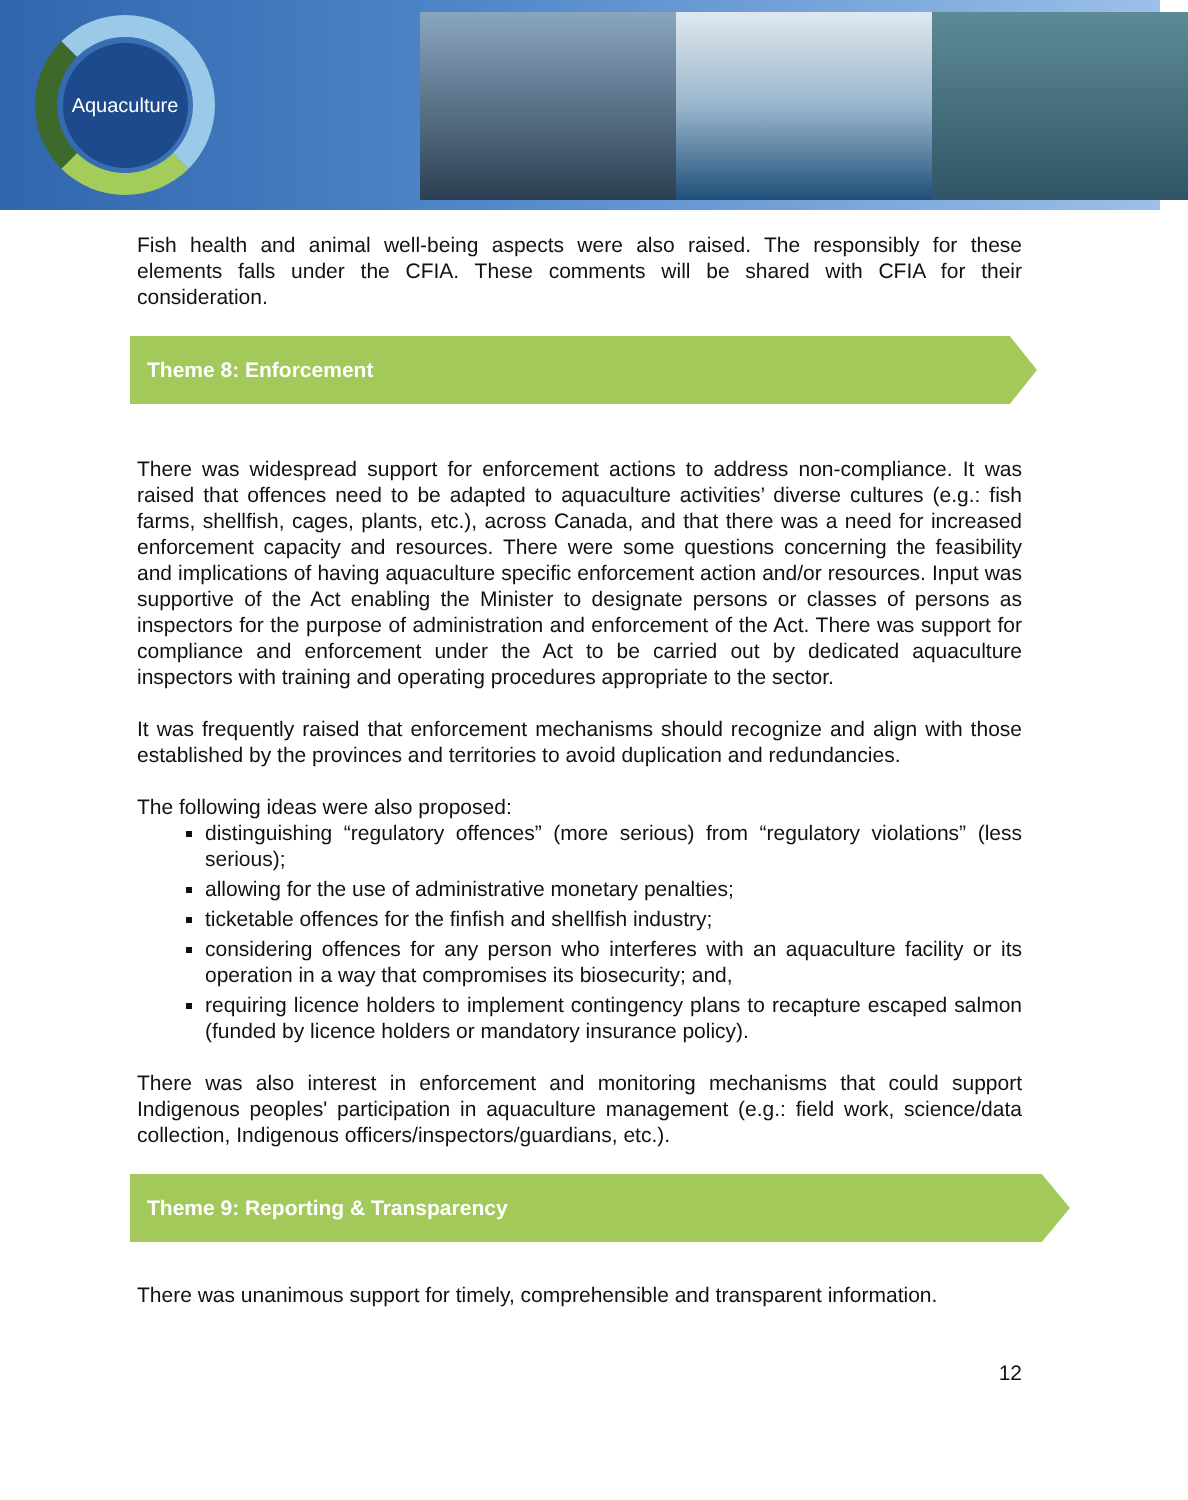Aquaculture
Fish health and animal well-being aspects were also raised. The responsibly for these elements falls under the CFIA. These comments will be shared with CFIA for their consideration.
Theme 8: Enforcement
There was widespread support for enforcement actions to address non-compliance. It was raised that offences need to be adapted to aquaculture activities’ diverse cultures (e.g.: fish farms, shellfish, cages, plants, etc.), across Canada, and that there was a need for increased enforcement capacity and resources. There were some questions concerning the feasibility and implications of having aquaculture specific enforcement action and/or resources. Input was supportive of the Act enabling the Minister to designate persons or classes of persons as inspectors for the purpose of administration and enforcement of the Act. There was support for compliance and enforcement under the Act to be carried out by dedicated aquaculture inspectors with training and operating procedures appropriate to the sector.
It was frequently raised that enforcement mechanisms should recognize and align with those established by the provinces and territories to avoid duplication and redundancies.
The following ideas were also proposed:
distinguishing “regulatory offences” (more serious) from “regulatory violations” (less serious);
allowing for the use of administrative monetary penalties;
ticketable offences for the finfish and shellfish industry;
considering offences for any person who interferes with an aquaculture facility or its operation in a way that compromises its biosecurity; and,
requiring licence holders to implement contingency plans to recapture escaped salmon (funded by licence holders or mandatory insurance policy).
There was also interest in enforcement and monitoring mechanisms that could support Indigenous peoples' participation in aquaculture management (e.g.: field work, science/data collection, Indigenous officers/inspectors/guardians, etc.).
Theme 9: Reporting & Transparency
There was unanimous support for timely, comprehensible and transparent information.
12